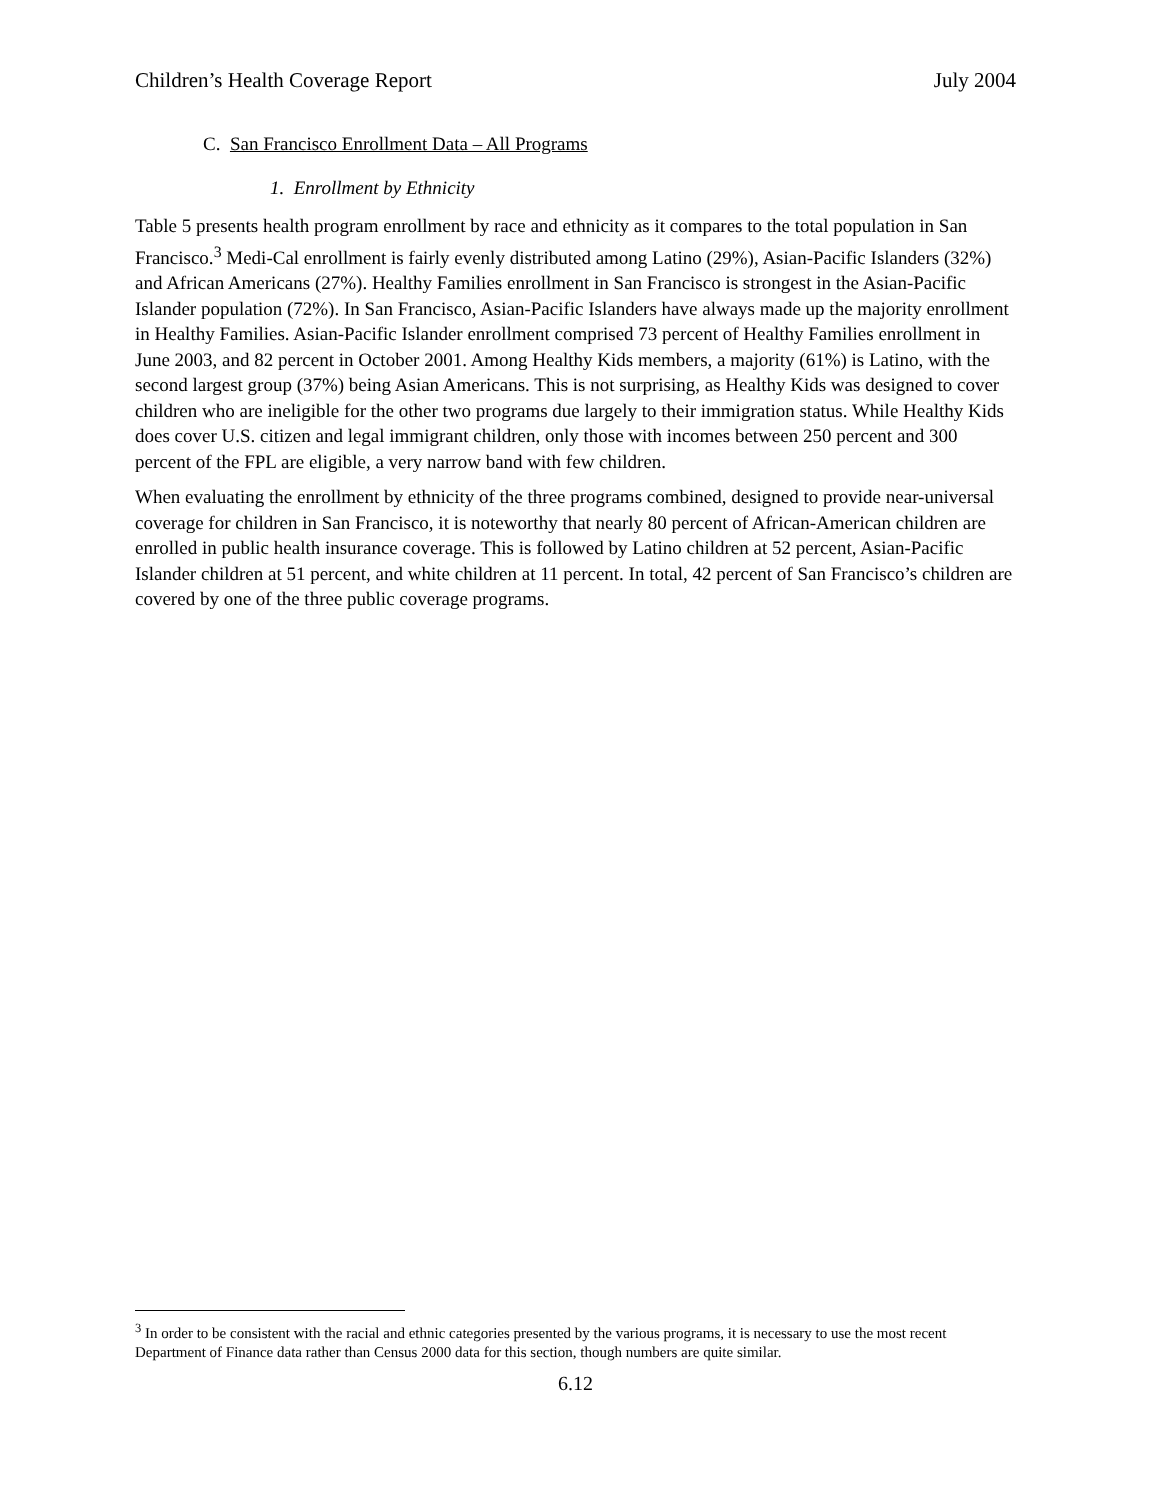Children’s Health Coverage Report July 2004
C. San Francisco Enrollment Data – All Programs
1. Enrollment by Ethnicity
Table 5 presents health program enrollment by race and ethnicity as it compares to the total population in San Francisco.<sup>3</sup> Medi-Cal enrollment is fairly evenly distributed among Latino (29%), Asian-Pacific Islanders (32%) and African Americans (27%). Healthy Families enrollment in San Francisco is strongest in the Asian-Pacific Islander population (72%). In San Francisco, Asian-Pacific Islanders have always made up the majority enrollment in Healthy Families. Asian-Pacific Islander enrollment comprised 73 percent of Healthy Families enrollment in June 2003, and 82 percent in October 2001. Among Healthy Kids members, a majority (61%) is Latino, with the second largest group (37%) being Asian Americans. This is not surprising, as Healthy Kids was designed to cover children who are ineligible for the other two programs due largely to their immigration status. While Healthy Kids does cover U.S. citizen and legal immigrant children, only those with incomes between 250 percent and 300 percent of the FPL are eligible, a very narrow band with few children.
When evaluating the enrollment by ethnicity of the three programs combined, designed to provide near-universal coverage for children in San Francisco, it is noteworthy that nearly 80 percent of African-American children are enrolled in public health insurance coverage. This is followed by Latino children at 52 percent, Asian-Pacific Islander children at 51 percent, and white children at 11 percent. In total, 42 percent of San Francisco’s children are covered by one of the three public coverage programs.
<sup>3</sup> In order to be consistent with the racial and ethnic categories presented by the various programs, it is necessary to use the most recent Department of Finance data rather than Census 2000 data for this section, though numbers are quite similar.
6.12